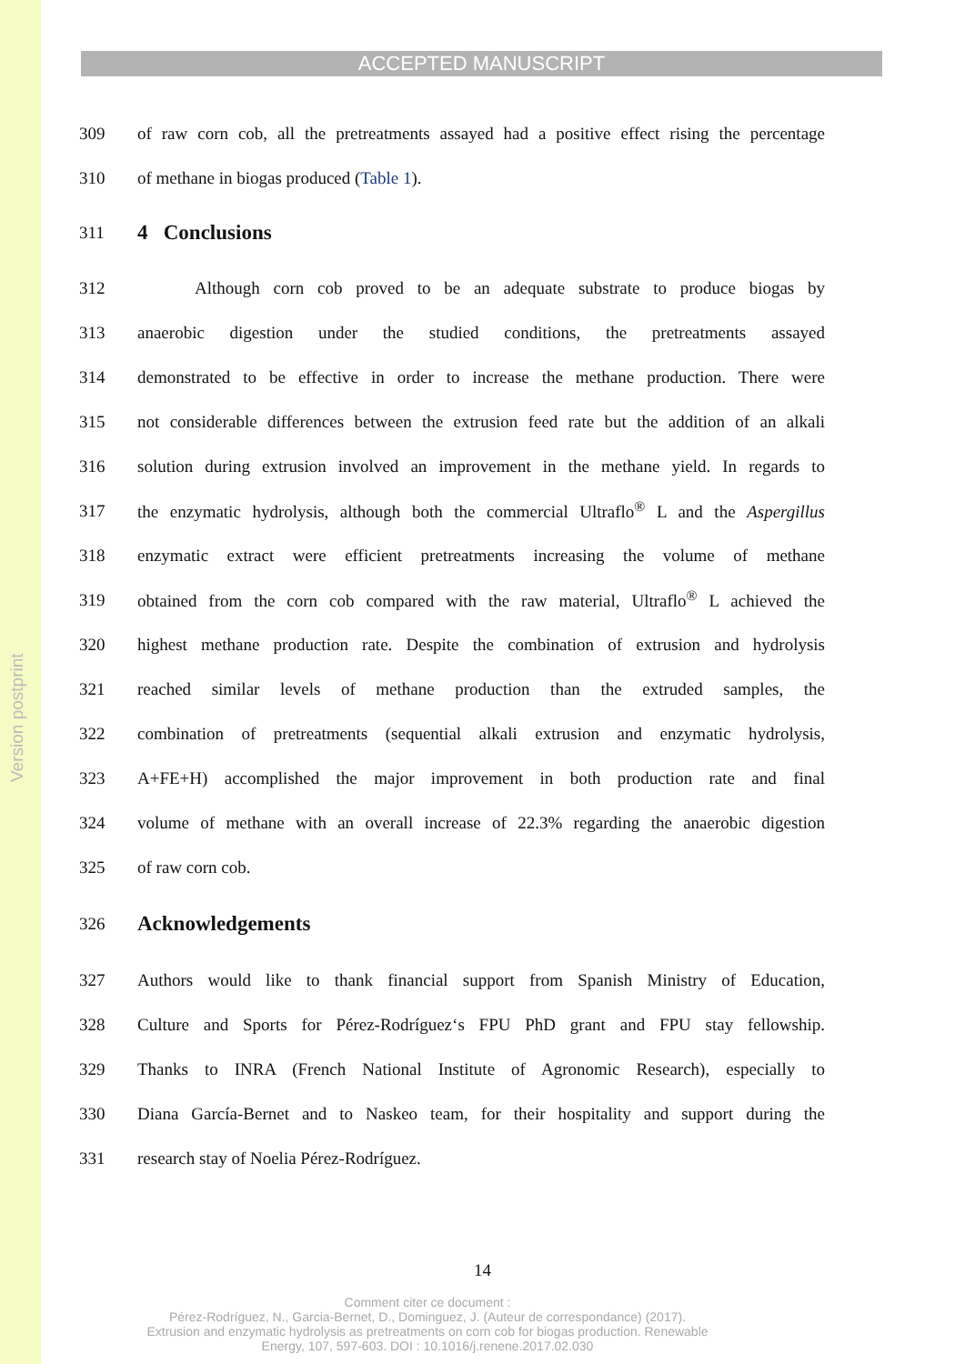Version postprint
ACCEPTED MANUSCRIPT
309 of raw corn cob, all the pretreatments assayed had a positive effect rising the percentage
310 of methane in biogas produced (Table 1).
311 4 Conclusions
312 Although corn cob proved to be an adequate substrate to produce biogas by
313 anaerobic digestion under the studied conditions, the pretreatments assayed
314 demonstrated to be effective in order to increase the methane production. There were
315 not considerable differences between the extrusion feed rate but the addition of an alkali
316 solution during extrusion involved an improvement in the methane yield. In regards to
317 the enzymatic hydrolysis, although both the commercial Ultraflo<sup>®</sup> L and the Aspergillus
318 enzymatic extract were efficient pretreatments increasing the volume of methane
319 obtained from the corn cob compared with the raw material, Ultraflo<sup>®</sup> L achieved the
320 highest methane production rate. Despite the combination of extrusion and hydrolysis
321 reached similar levels of methane production than the extruded samples, the
322 combination of pretreatments (sequential alkali extrusion and enzymatic hydrolysis,
323 A+FE+H) accomplished the major improvement in both production rate and final
324 volume of methane with an overall increase of 22.3% regarding the anaerobic digestion
325 of raw corn cob.
326 Acknowledgements
327 Authors would like to thank financial support from Spanish Ministry of Education,
328 Culture and Sports for Pérez-Rodríguez‘s FPU PhD grant and FPU stay fellowship.
329 Thanks to INRA (French National Institute of Agronomic Research), especially to
330 Diana García-Bernet and to Naskeo team, for their hospitality and support during the
331 research stay of Noelia Pérez-Rodríguez.
14
Comment citer ce document :
Pérez-Rodríguez, N., Garcia-Bernet, D., Dominguez, J. (Auteur de correspondance) (2017).
Extrusion and enzymatic hydrolysis as pretreatments on corn cob for biogas production. Renewable
Energy, 107, 597-603. DOI : 10.1016/j.renene.2017.02.030